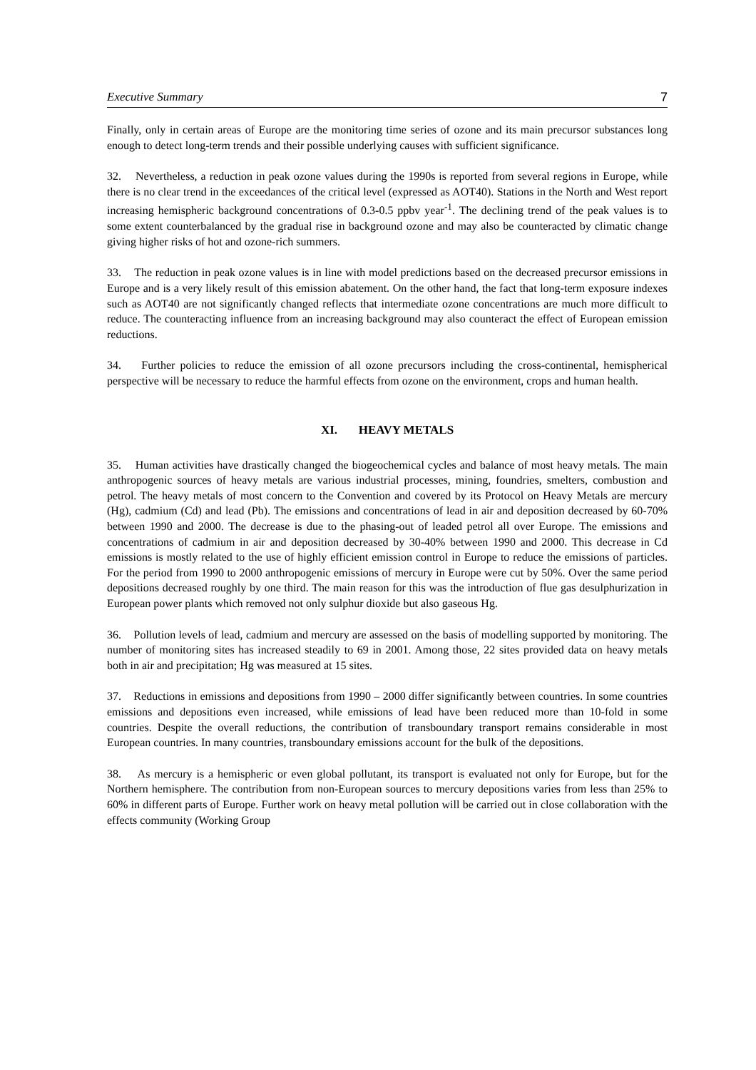Executive Summary 7
Finally, only in certain areas of Europe are the monitoring time series of ozone and its main precursor substances long enough to detect long-term trends and their possible underlying causes with sufficient significance.
32. Nevertheless, a reduction in peak ozone values during the 1990s is reported from several regions in Europe, while there is no clear trend in the exceedances of the critical level (expressed as AOT40). Stations in the North and West report increasing hemispheric background concentrations of 0.3-0.5 ppbv year<sup>-1</sup>. The declining trend of the peak values is to some extent counterbalanced by the gradual rise in background ozone and may also be counteracted by climatic change giving higher risks of hot and ozone-rich summers.
33. The reduction in peak ozone values is in line with model predictions based on the decreased precursor emissions in Europe and is a very likely result of this emission abatement. On the other hand, the fact that long-term exposure indexes such as AOT40 are not significantly changed reflects that intermediate ozone concentrations are much more difficult to reduce. The counteracting influence from an increasing background may also counteract the effect of European emission reductions.
34. Further policies to reduce the emission of all ozone precursors including the cross-continental, hemispherical perspective will be necessary to reduce the harmful effects from ozone on the environment, crops and human health.
XI. HEAVY METALS
35. Human activities have drastically changed the biogeochemical cycles and balance of most heavy metals. The main anthropogenic sources of heavy metals are various industrial processes, mining, foundries, smelters, combustion and petrol. The heavy metals of most concern to the Convention and covered by its Protocol on Heavy Metals are mercury (Hg), cadmium (Cd) and lead (Pb). The emissions and concentrations of lead in air and deposition decreased by 60-70% between 1990 and 2000. The decrease is due to the phasing-out of leaded petrol all over Europe. The emissions and concentrations of cadmium in air and deposition decreased by 30-40% between 1990 and 2000. This decrease in Cd emissions is mostly related to the use of highly efficient emission control in Europe to reduce the emissions of particles. For the period from 1990 to 2000 anthropogenic emissions of mercury in Europe were cut by 50%. Over the same period depositions decreased roughly by one third. The main reason for this was the introduction of flue gas desulphurization in European power plants which removed not only sulphur dioxide but also gaseous Hg.
36. Pollution levels of lead, cadmium and mercury are assessed on the basis of modelling supported by monitoring. The number of monitoring sites has increased steadily to 69 in 2001. Among those, 22 sites provided data on heavy metals both in air and precipitation; Hg was measured at 15 sites.
37. Reductions in emissions and depositions from 1990 – 2000 differ significantly between countries. In some countries emissions and depositions even increased, while emissions of lead have been reduced more than 10-fold in some countries. Despite the overall reductions, the contribution of transboundary transport remains considerable in most European countries. In many countries, transboundary emissions account for the bulk of the depositions.
38. As mercury is a hemispheric or even global pollutant, its transport is evaluated not only for Europe, but for the Northern hemisphere. The contribution from non-European sources to mercury depositions varies from less than 25% to 60% in different parts of Europe. Further work on heavy metal pollution will be carried out in close collaboration with the effects community (Working Group